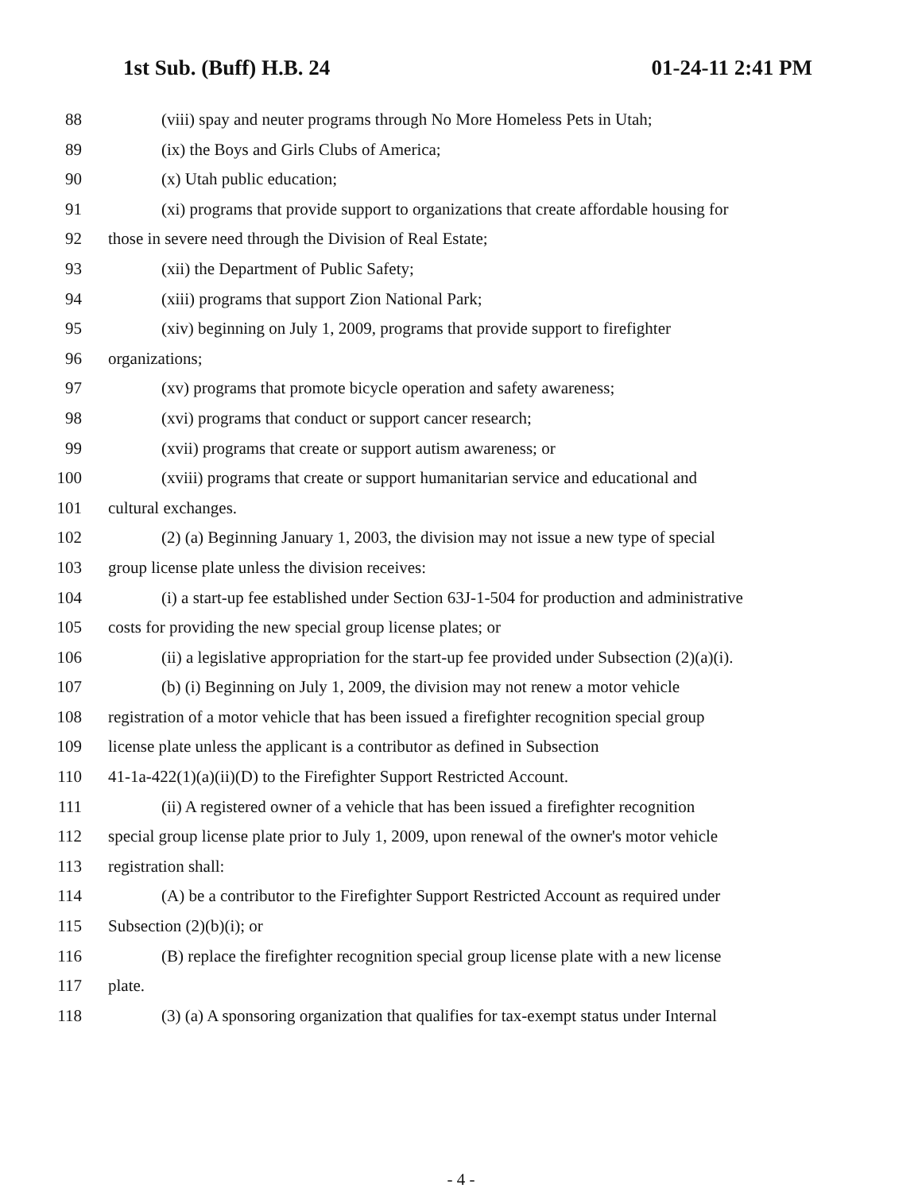1st Sub. (Buff) H.B. 24 01-24-11 2:41 PM
88 (viii) spay and neuter programs through No More Homeless Pets in Utah;
89 (ix) the Boys and Girls Clubs of America;
90 (x) Utah public education;
91 (xi) programs that provide support to organizations that create affordable housing for
92 those in severe need through the Division of Real Estate;
93 (xii) the Department of Public Safety;
94 (xiii) programs that support Zion National Park;
95 (xiv) beginning on July 1, 2009, programs that provide support to firefighter
96 organizations;
97 (xv) programs that promote bicycle operation and safety awareness;
98 (xvi) programs that conduct or support cancer research;
99 (xvii) programs that create or support autism awareness; or
100 (xviii) programs that create or support humanitarian service and educational and
101 cultural exchanges.
102 (2) (a) Beginning January 1, 2003, the division may not issue a new type of special
103 group license plate unless the division receives:
104 (i) a start-up fee established under Section 63J-1-504 for production and administrative
105 costs for providing the new special group license plates; or
106 (ii) a legislative appropriation for the start-up fee provided under Subsection (2)(a)(i).
107 (b) (i) Beginning on July 1, 2009, the division may not renew a motor vehicle
108 registration of a motor vehicle that has been issued a firefighter recognition special group
109 license plate unless the applicant is a contributor as defined in Subsection
110 41-1a-422(1)(a)(ii)(D) to the Firefighter Support Restricted Account.
111 (ii) A registered owner of a vehicle that has been issued a firefighter recognition
112 special group license plate prior to July 1, 2009, upon renewal of the owner's motor vehicle
113 registration shall:
114 (A) be a contributor to the Firefighter Support Restricted Account as required under
115 Subsection (2)(b)(i); or
116 (B) replace the firefighter recognition special group license plate with a new license
117 plate.
118 (3) (a) A sponsoring organization that qualifies for tax-exempt status under Internal
- 4 -